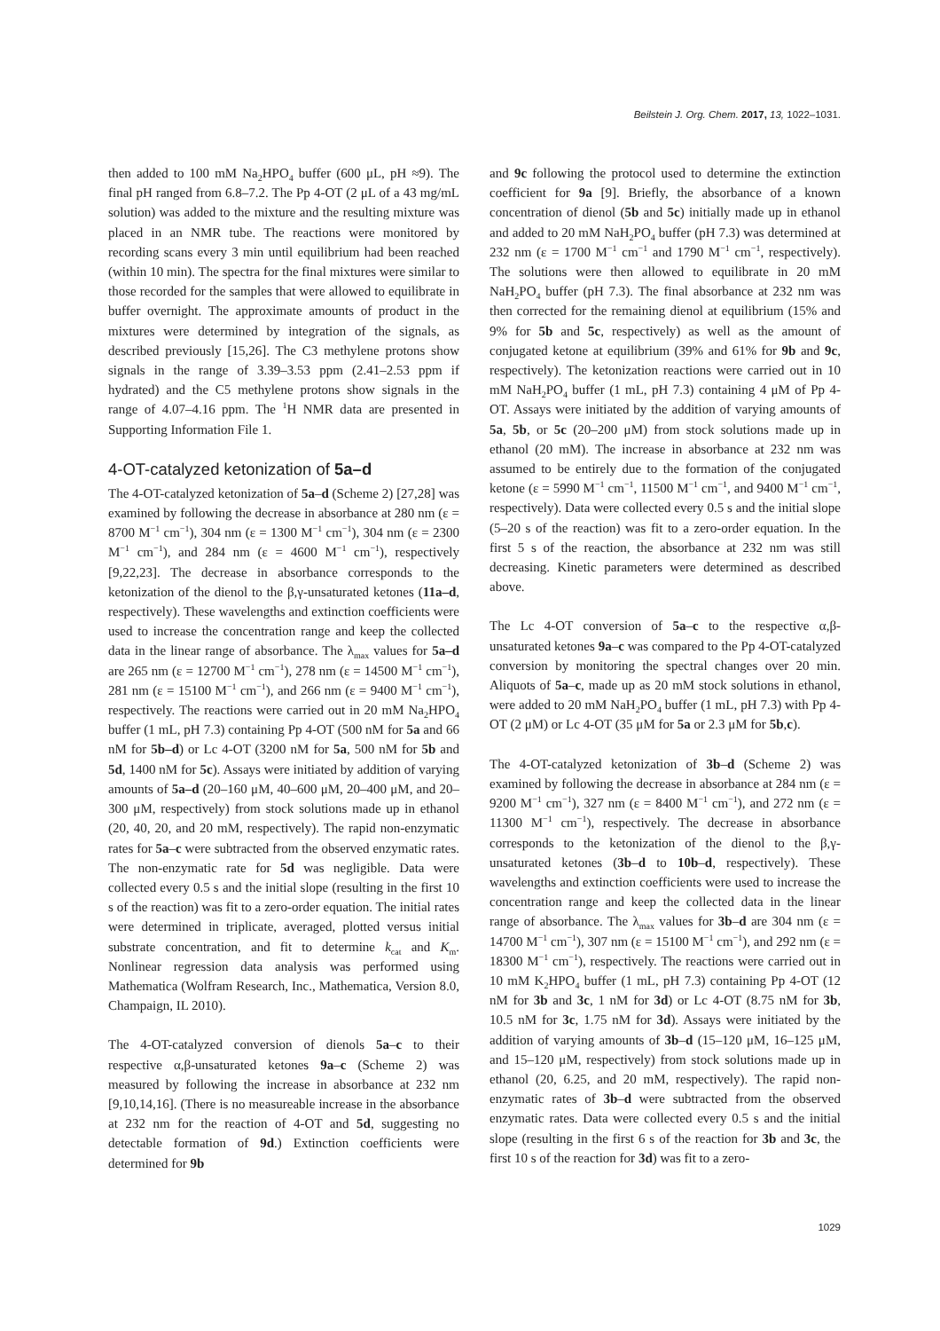Beilstein J. Org. Chem. 2017, 13, 1022–1031.
then added to 100 mM Na<sub>2</sub>HPO<sub>4</sub> buffer (600 μL, pH ≈9). The final pH ranged from 6.8–7.2. The Pp 4-OT (2 μL of a 43 mg/mL solution) was added to the mixture and the resulting mixture was placed in an NMR tube. The reactions were monitored by recording scans every 3 min until equilibrium had been reached (within 10 min). The spectra for the final mixtures were similar to those recorded for the samples that were allowed to equilibrate in buffer overnight. The approximate amounts of product in the mixtures were determined by integration of the signals, as described previously [15,26]. The C3 methylene protons show signals in the range of 3.39–3.53 ppm (2.41–2.53 ppm if hydrated) and the C5 methylene protons show signals in the range of 4.07–4.16 ppm. The <sup>1</sup>H NMR data are presented in Supporting Information File 1.
4-OT-catalyzed ketonization of 5a–d
The 4-OT-catalyzed ketonization of 5a–d (Scheme 2) [27,28] was examined by following the decrease in absorbance at 280 nm (ε = 8700 M<sup>−1</sup> cm<sup>−1</sup>), 304 nm (ε = 1300 M<sup>−1</sup> cm<sup>−1</sup>), 304 nm (ε = 2300 M<sup>−1</sup> cm<sup>−1</sup>), and 284 nm (ε = 4600 M<sup>−1</sup> cm<sup>−1</sup>), respectively [9,22,23]. The decrease in absorbance corresponds to the ketonization of the dienol to the β,γ-unsaturated ketones (11a–d, respectively). These wavelengths and extinction coefficients were used to increase the concentration range and keep the collected data in the linear range of absorbance. The λ<sub>max</sub> values for 5a–d are 265 nm (ε = 12700 M<sup>−1</sup> cm<sup>−1</sup>), 278 nm (ε = 14500 M<sup>−1</sup> cm<sup>−1</sup>), 281 nm (ε = 15100 M<sup>−1</sup> cm<sup>−1</sup>), and 266 nm (ε = 9400 M<sup>−1</sup> cm<sup>−1</sup>), respectively. The reactions were carried out in 20 mM Na<sub>2</sub>HPO<sub>4</sub> buffer (1 mL, pH 7.3) containing Pp 4-OT (500 nM for 5a and 66 nM for 5b–d) or Lc 4-OT (3200 nM for 5a, 500 nM for 5b and 5d, 1400 nM for 5c). Assays were initiated by addition of varying amounts of 5a–d (20–160 μM, 40–600 μM, 20–400 μM, and 20–300 μM, respectively) from stock solutions made up in ethanol (20, 40, 20, and 20 mM, respectively). The rapid non-enzymatic rates for 5a–c were subtracted from the observed enzymatic rates. The non-enzymatic rate for 5d was negligible. Data were collected every 0.5 s and the initial slope (resulting in the first 10 s of the reaction) was fit to a zero-order equation. The initial rates were determined in triplicate, averaged, plotted versus initial substrate concentration, and fit to determine k<sub>cat</sub> and K<sub>m</sub>. Nonlinear regression data analysis was performed using Mathematica (Wolfram Research, Inc., Mathematica, Version 8.0, Champaign, IL 2010).
The 4-OT-catalyzed conversion of dienols 5a–c to their respective α,β-unsaturated ketones 9a–c (Scheme 2) was measured by following the increase in absorbance at 232 nm [9,10,14,16]. (There is no measureable increase in the absorbance at 232 nm for the reaction of 4-OT and 5d, suggesting no detectable formation of 9d.) Extinction coefficients were determined for 9b
and 9c following the protocol used to determine the extinction coefficient for 9a [9]. Briefly, the absorbance of a known concentration of dienol (5b and 5c) initially made up in ethanol and added to 20 mM NaH<sub>2</sub>PO<sub>4</sub> buffer (pH 7.3) was determined at 232 nm (ε = 1700 M<sup>−1</sup> cm<sup>−1</sup> and 1790 M<sup>−1</sup> cm<sup>−1</sup>, respectively). The solutions were then allowed to equilibrate in 20 mM NaH<sub>2</sub>PO<sub>4</sub> buffer (pH 7.3). The final absorbance at 232 nm was then corrected for the remaining dienol at equilibrium (15% and 9% for 5b and 5c, respectively) as well as the amount of conjugated ketone at equilibrium (39% and 61% for 9b and 9c, respectively). The ketonization reactions were carried out in 10 mM NaH<sub>2</sub>PO<sub>4</sub> buffer (1 mL, pH 7.3) containing 4 μM of Pp 4-OT. Assays were initiated by the addition of varying amounts of 5a, 5b, or 5c (20–200 μM) from stock solutions made up in ethanol (20 mM). The increase in absorbance at 232 nm was assumed to be entirely due to the formation of the conjugated ketone (ε = 5990 M<sup>−1</sup> cm<sup>−1</sup>, 11500 M<sup>−1</sup> cm<sup>−1</sup>, and 9400 M<sup>−1</sup> cm<sup>−1</sup>, respectively). Data were collected every 0.5 s and the initial slope (5–20 s of the reaction) was fit to a zero-order equation. In the first 5 s of the reaction, the absorbance at 232 nm was still decreasing. Kinetic parameters were determined as described above.
The Lc 4-OT conversion of 5a–c to the respective α,β-unsaturated ketones 9a–c was compared to the Pp 4-OT-catalyzed conversion by monitoring the spectral changes over 20 min. Aliquots of 5a–c, made up as 20 mM stock solutions in ethanol, were added to 20 mM NaH<sub>2</sub>PO<sub>4</sub> buffer (1 mL, pH 7.3) with Pp 4-OT (2 μM) or Lc 4-OT (35 μM for 5a or 2.3 μM for 5b,c).
The 4-OT-catalyzed ketonization of 3b–d (Scheme 2) was examined by following the decrease in absorbance at 284 nm (ε = 9200 M<sup>−1</sup> cm<sup>−1</sup>), 327 nm (ε = 8400 M<sup>−1</sup> cm<sup>−1</sup>), and 272 nm (ε = 11300 M<sup>−1</sup> cm<sup>−1</sup>), respectively. The decrease in absorbance corresponds to the ketonization of the dienol to the β,γ-unsaturated ketones (3b–d to 10b–d, respectively). These wavelengths and extinction coefficients were used to increase the concentration range and keep the collected data in the linear range of absorbance. The λ<sub>max</sub> values for 3b–d are 304 nm (ε = 14700 M<sup>−1</sup> cm<sup>−1</sup>), 307 nm (ε = 15100 M<sup>−1</sup> cm<sup>−1</sup>), and 292 nm (ε = 18300 M<sup>−1</sup> cm<sup>−1</sup>), respectively. The reactions were carried out in 10 mM K<sub>2</sub>HPO<sub>4</sub> buffer (1 mL, pH 7.3) containing Pp 4-OT (12 nM for 3b and 3c, 1 nM for 3d) or Lc 4-OT (8.75 nM for 3b, 10.5 nM for 3c, 1.75 nM for 3d). Assays were initiated by the addition of varying amounts of 3b–d (15–120 μM, 16–125 μM, and 15–120 μM, respectively) from stock solutions made up in ethanol (20, 6.25, and 20 mM, respectively). The rapid non-enzymatic rates of 3b–d were subtracted from the observed enzymatic rates. Data were collected every 0.5 s and the initial slope (resulting in the first 6 s of the reaction for 3b and 3c, the first 10 s of the reaction for 3d) was fit to a zero-
1029